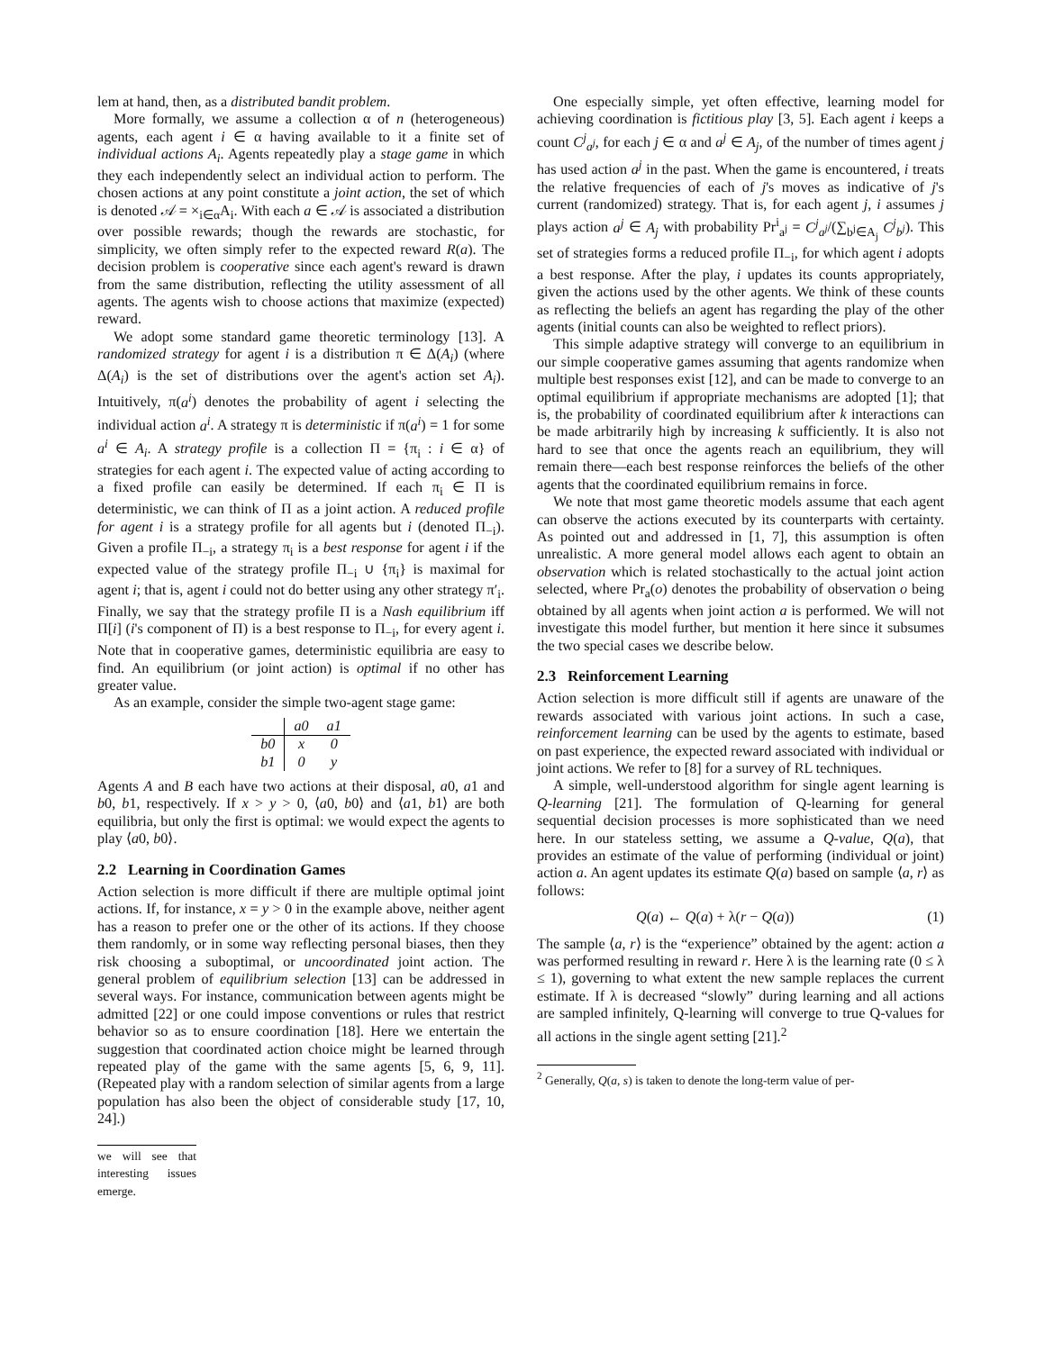lem at hand, then, as a distributed bandit problem.
More formally, we assume a collection α of n (heterogeneous) agents, each agent i ∈ α having available to it a finite set of individual actions A<sub>i</sub>. Agents repeatedly play a stage game in which they each independently select an individual action to perform. The chosen actions at any point constitute a joint action, the set of which is denoted 𝒜 = ×<sub>i∈α</sub>A<sub>i</sub>. With each a ∈ 𝒜 is associated a distribution over possible rewards; though the rewards are stochastic, for simplicity, we often simply refer to the expected reward R(a). The decision problem is cooperative since each agent's reward is drawn from the same distribution, reflecting the utility assessment of all agents. The agents wish to choose actions that maximize (expected) reward.
We adopt some standard game theoretic terminology [13]. A randomized strategy for agent i is a distribution π ∈ Δ(A<sub>i</sub>) (where Δ(A<sub>i</sub>) is the set of distributions over the agent's action set A<sub>i</sub>). Intuitively, π(a<sup>i</sup>) denotes the probability of agent i selecting the individual action a<sup>i</sup>. A strategy π is deterministic if π(a<sup>i</sup>) = 1 for some a<sup>i</sup> ∈ A<sub>i</sub>. A strategy profile is a collection Π = {π<sub>i</sub> : i ∈ α} of strategies for each agent i. The expected value of acting according to a fixed profile can easily be determined. If each π<sub>i</sub> ∈ Π is deterministic, we can think of Π as a joint action. A reduced profile for agent i is a strategy profile for all agents but i (denoted Π<sub>−i</sub>). Given a profile Π<sub>−i</sub>, a strategy π<sub>i</sub> is a best response for agent i if the expected value of the strategy profile Π<sub>−i</sub> ∪ {π<sub>i</sub>} is maximal for agent i; that is, agent i could not do better using any other strategy π′<sub>i</sub>. Finally, we say that the strategy profile Π is a Nash equilibrium iff Π[i] (i's component of Π) is a best response to Π<sub>−i</sub>, for every agent i. Note that in cooperative games, deterministic equilibria are easy to find. An equilibrium (or joint action) is optimal if no other has greater value.
As an example, consider the simple two-agent stage game:
| | a0 | a1 |
| b0 | x | 0 |
| b1 | 0 | y |
Agents A and B each have two actions at their disposal, a0, a1 and b0, b1, respectively. If x > y > 0, ⟨a0, b0⟩ and ⟨a1, b1⟩ are both equilibria, but only the first is optimal: we would expect the agents to play ⟨a0, b0⟩.
2.2 Learning in Coordination Games
Action selection is more difficult if there are multiple optimal joint actions. If, for instance, x = y > 0 in the example above, neither agent has a reason to prefer one or the other of its actions. If they choose them randomly, or in some way reflecting personal biases, then they risk choosing a suboptimal, or uncoordinated joint action. The general problem of equilibrium selection [13] can be addressed in several ways. For instance, communication between agents might be admitted [22] or one could impose conventions or rules that restrict behavior so as to ensure coordination [18]. Here we entertain the suggestion that coordinated action choice might be learned through repeated play of the game with the same agents [5, 6, 9, 11]. (Repeated play with a random selection of similar agents from a large population has also been the object of considerable study [17, 10, 24].)
we will see that interesting issues emerge.
One especially simple, yet often effective, learning model for achieving coordination is fictitious play [3, 5]. Each agent i keeps a count C<sup>j</sup><sub>a<sup>j</sup></sub>, for each j ∈ α and a<sup>j</sup> ∈ A<sub>j</sub>, of the number of times agent j has used action a<sup>j</sup> in the past. When the game is encountered, i treats the relative frequencies of each of j's moves as indicative of j's current (randomized) strategy. That is, for each agent j, i assumes j plays action a<sup>j</sup> ∈ A<sub>j</sub> with probability Pr<sup>i</sup><sub>a<sup>j</sup></sub> = C<sup>j</sup><sub>a<sup>j</sup></sub>/(∑<sub>b<sup>j</sup>∈A<sub>j</sub></sub> C<sup>j</sup><sub>b<sup>j</sup></sub>). This set of strategies forms a reduced profile Π<sub>−i</sub>, for which agent i adopts a best response. After the play, i updates its counts appropriately, given the actions used by the other agents. We think of these counts as reflecting the beliefs an agent has regarding the play of the other agents (initial counts can also be weighted to reflect priors).
This simple adaptive strategy will converge to an equilibrium in our simple cooperative games assuming that agents randomize when multiple best responses exist [12], and can be made to converge to an optimal equilibrium if appropriate mechanisms are adopted [1]; that is, the probability of coordinated equilibrium after k interactions can be made arbitrarily high by increasing k sufficiently. It is also not hard to see that once the agents reach an equilibrium, they will remain there—each best response reinforces the beliefs of the other agents that the coordinated equilibrium remains in force.
We note that most game theoretic models assume that each agent can observe the actions executed by its counterparts with certainty. As pointed out and addressed in [1, 7], this assumption is often unrealistic. A more general model allows each agent to obtain an observation which is related stochastically to the actual joint action selected, where Pr<sub>a</sub>(o) denotes the probability of observation o being obtained by all agents when joint action a is performed. We will not investigate this model further, but mention it here since it subsumes the two special cases we describe below.
2.3 Reinforcement Learning
Action selection is more difficult still if agents are unaware of the rewards associated with various joint actions. In such a case, reinforcement learning can be used by the agents to estimate, based on past experience, the expected reward associated with individual or joint actions. We refer to [8] for a survey of RL techniques.
A simple, well-understood algorithm for single agent learning is Q-learning [21]. The formulation of Q-learning for general sequential decision processes is more sophisticated than we need here. In our stateless setting, we assume a Q-value, Q(a), that provides an estimate of the value of performing (individual or joint) action a. An agent updates its estimate Q(a) based on sample ⟨a, r⟩ as follows:
Q(a) ← Q(a) + λ(r − Q(a)) (1)
The sample ⟨a, r⟩ is the “experience” obtained by the agent: action a was performed resulting in reward r. Here λ is the learning rate (0 ≤ λ ≤ 1), governing to what extent the new sample replaces the current estimate. If λ is decreased “slowly” during learning and all actions are sampled infinitely, Q-learning will converge to true Q-values for all actions in the single agent setting [21].<sup>2</sup>
<sup>2</sup> Generally, Q(a, s) is taken to denote the long-term value of per-